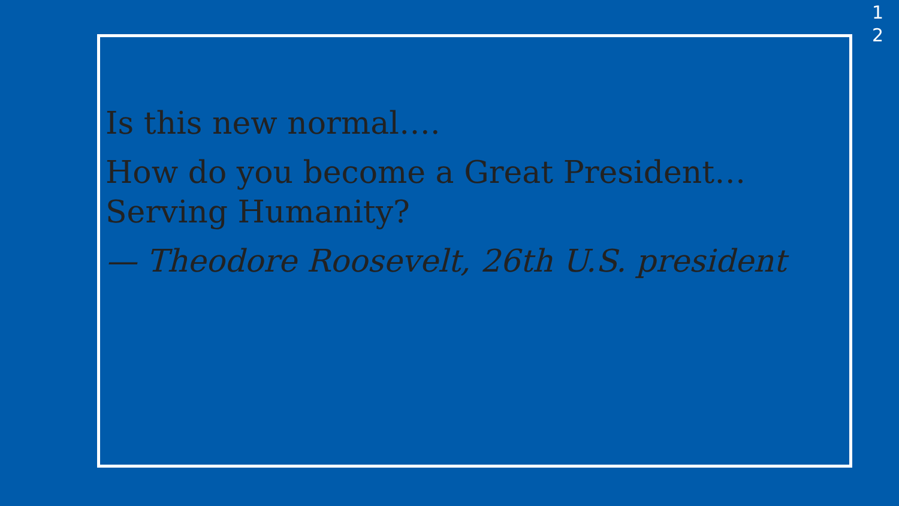1
2
Is this new normal….
How do you become a Great President…Serving Humanity?
— Theodore Roosevelt, 26th U.S. president